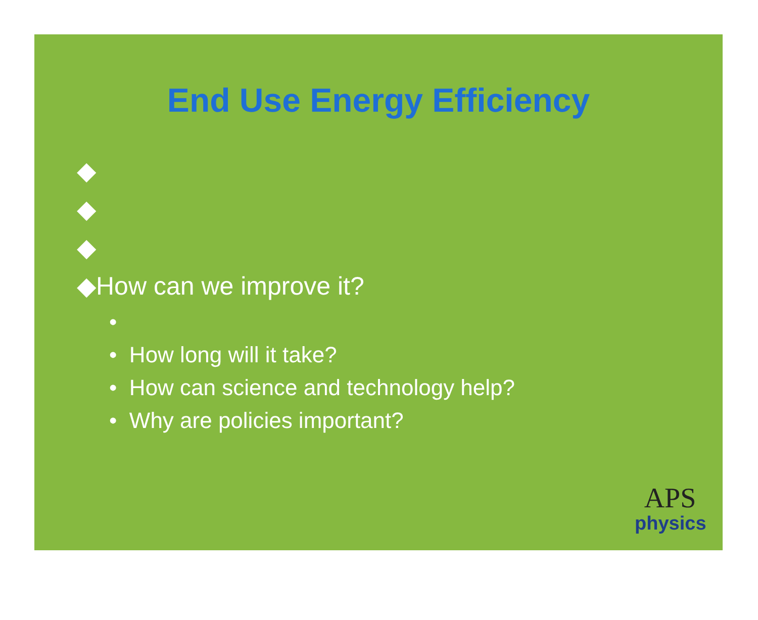End Use Energy Efficiency
◆
◆
◆
◆How can we improve it?
•
• How long will it take?
• How can science and technology help?
• Why are policies important?
APS
physics